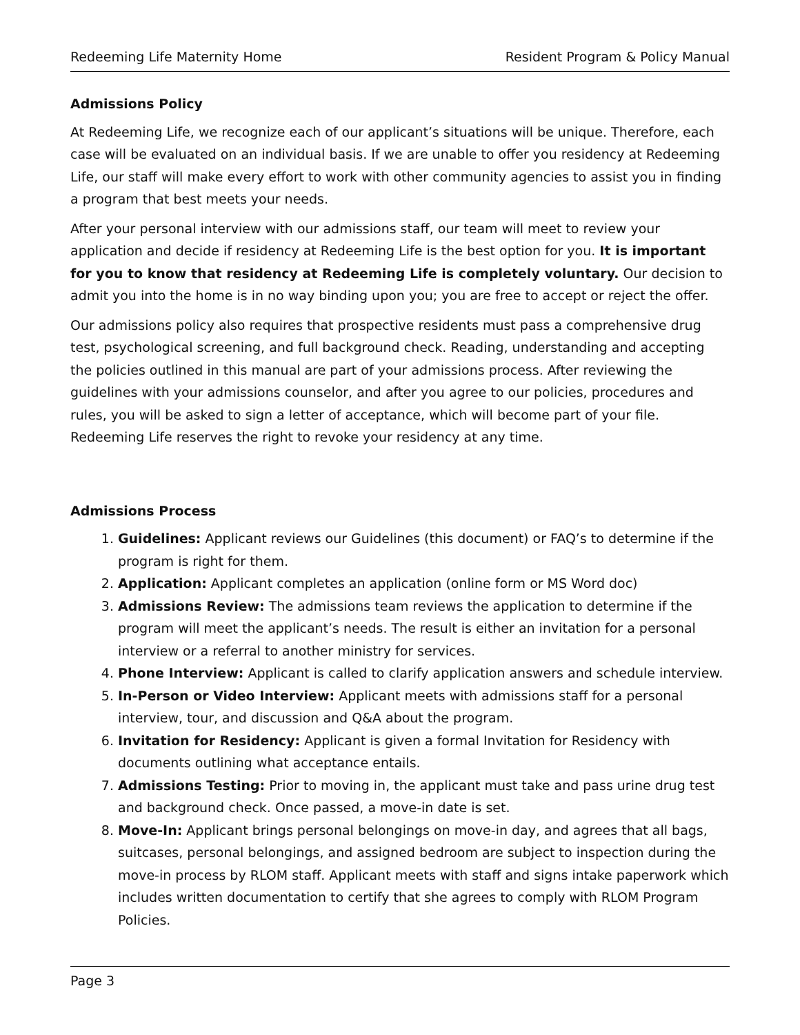Redeeming Life Maternity Home Resident Program & Policy Manual
Admissions Policy
At Redeeming Life, we recognize each of our applicant’s situations will be unique. Therefore, each case will be evaluated on an individual basis. If we are unable to offer you residency at Redeeming Life, our staff will make every effort to work with other community agencies to assist you in finding a program that best meets your needs.
After your personal interview with our admissions staff, our team will meet to review your application and decide if residency at Redeeming Life is the best option for you. It is important for you to know that residency at Redeeming Life is completely voluntary. Our decision to admit you into the home is in no way binding upon you; you are free to accept or reject the offer.
Our admissions policy also requires that prospective residents must pass a comprehensive drug test, psychological screening, and full background check. Reading, understanding and accepting the policies outlined in this manual are part of your admissions process. After reviewing the guidelines with your admissions counselor, and after you agree to our policies, procedures and rules, you will be asked to sign a letter of acceptance, which will become part of your file. Redeeming Life reserves the right to revoke your residency at any time.
Admissions Process
1. Guidelines: Applicant reviews our Guidelines (this document) or FAQ’s to determine if the program is right for them.
2. Application: Applicant completes an application (online form or MS Word doc)
3. Admissions Review: The admissions team reviews the application to determine if the program will meet the applicant’s needs. The result is either an invitation for a personal interview or a referral to another ministry for services.
4. Phone Interview: Applicant is called to clarify application answers and schedule interview.
5. In-Person or Video Interview: Applicant meets with admissions staff for a personal interview, tour, and discussion and Q&A about the program.
6. Invitation for Residency: Applicant is given a formal Invitation for Residency with documents outlining what acceptance entails.
7. Admissions Testing: Prior to moving in, the applicant must take and pass urine drug test and background check. Once passed, a move-in date is set.
8. Move-In: Applicant brings personal belongings on move-in day, and agrees that all bags, suitcases, personal belongings, and assigned bedroom are subject to inspection during the move-in process by RLOM staff. Applicant meets with staff and signs intake paperwork which includes written documentation to certify that she agrees to comply with RLOM Program Policies.
Page 3